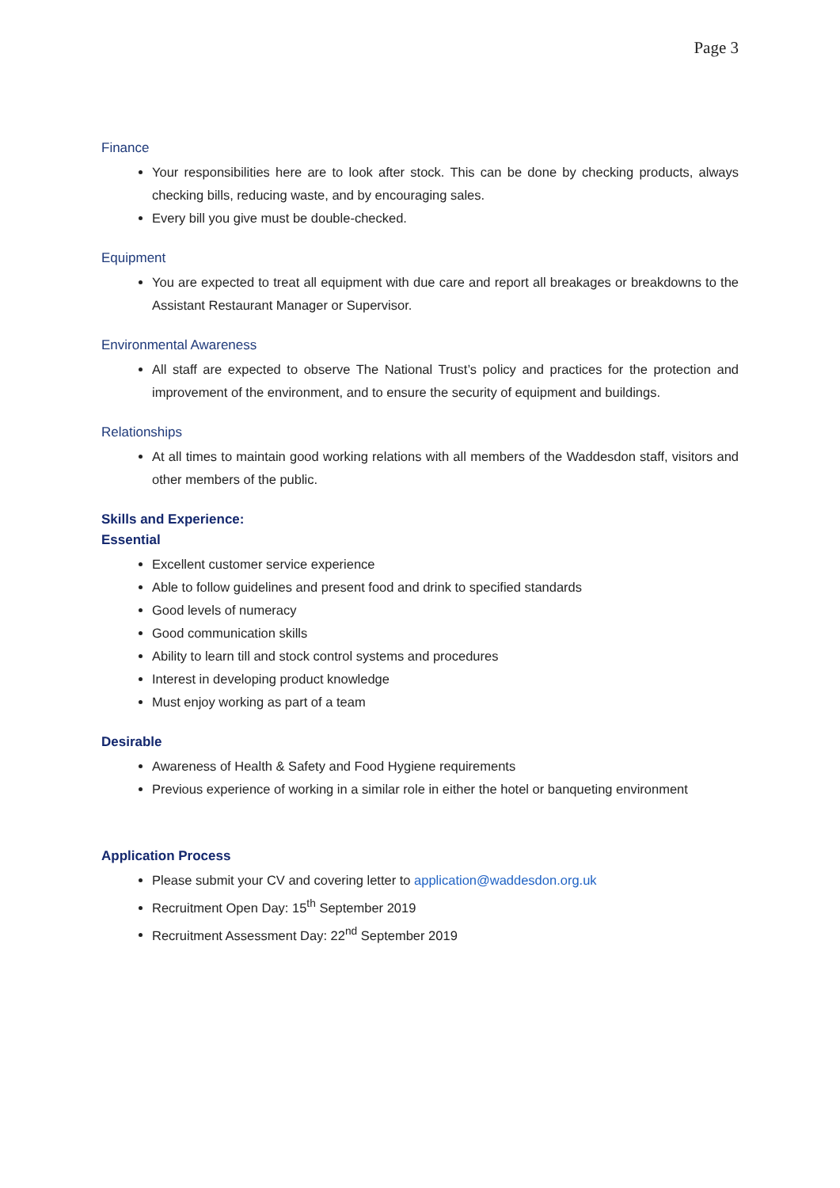Page 3
Finance
Your responsibilities here are to look after stock. This can be done by checking products, always checking bills, reducing waste, and by encouraging sales.
Every bill you give must be double-checked.
Equipment
You are expected to treat all equipment with due care and report all breakages or breakdowns to the Assistant Restaurant Manager or Supervisor.
Environmental Awareness
All staff are expected to observe The National Trust’s policy and practices for the protection and improvement of the environment, and to ensure the security of equipment and buildings.
Relationships
At all times to maintain good working relations with all members of the Waddesdon staff, visitors and other members of the public.
Skills and Experience:
Essential
Excellent customer service experience
Able to follow guidelines and present food and drink to specified standards
Good levels of numeracy
Good communication skills
Ability to learn till and stock control systems and procedures
Interest in developing product knowledge
Must enjoy working as part of a team
Desirable
Awareness of Health & Safety and Food Hygiene requirements
Previous experience of working in a similar role in either the hotel or banqueting environment
Application Process
Please submit your CV and covering letter to application@waddesdon.org.uk
Recruitment Open Day: 15<sup>th</sup> September 2019
Recruitment Assessment Day: 22<sup>nd</sup> September 2019